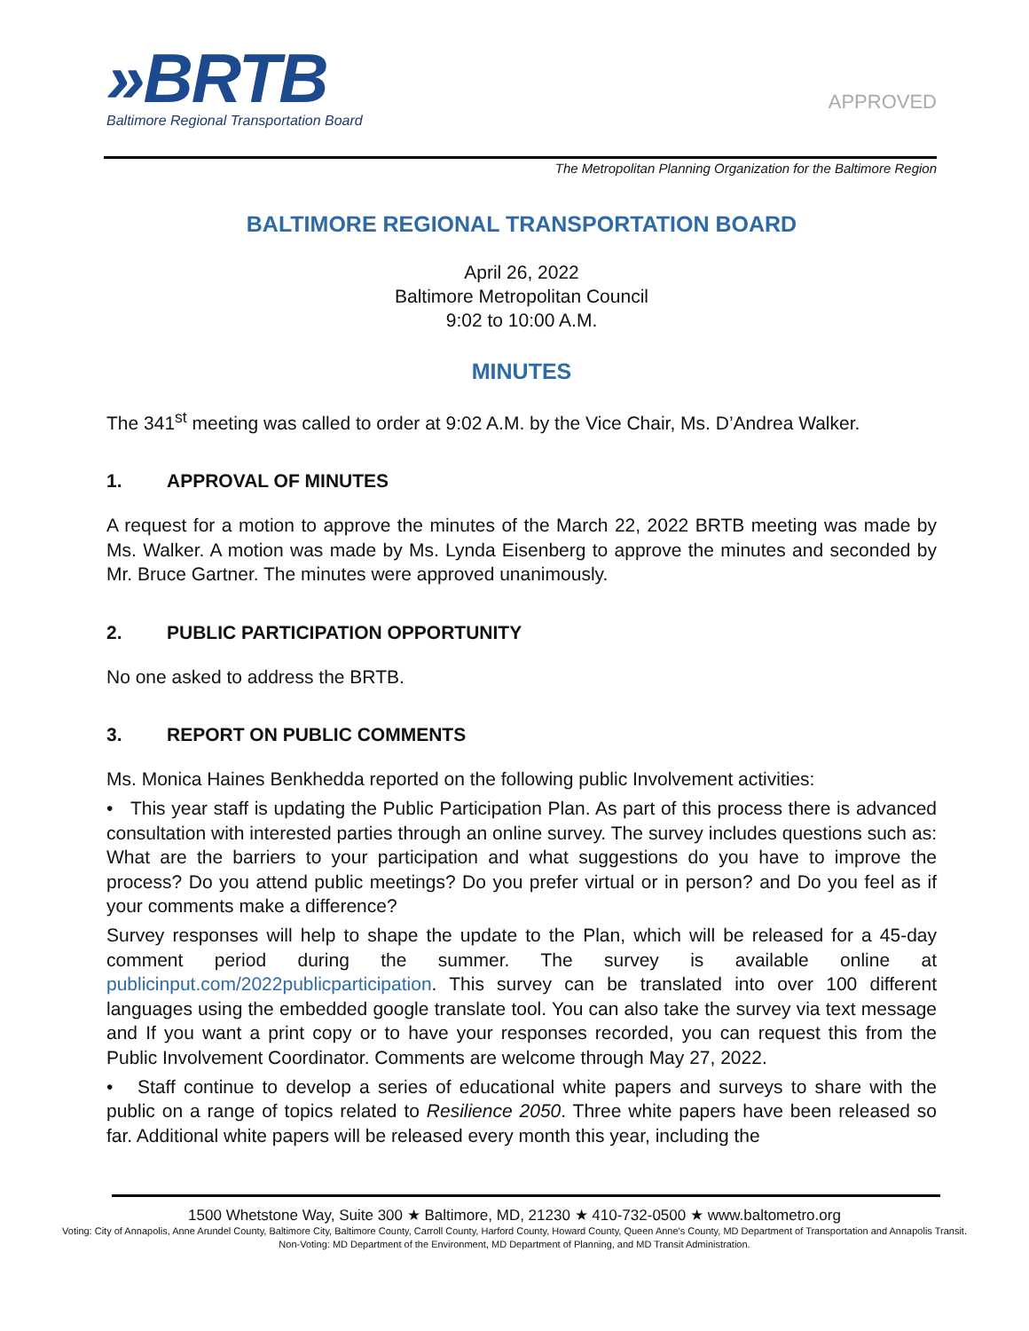»BRTB
Baltimore Regional Transportation Board
APPROVED
The Metropolitan Planning Organization for the Baltimore Region
BALTIMORE REGIONAL TRANSPORTATION BOARD
April 26, 2022
Baltimore Metropolitan Council
9:02 to 10:00 A.M.
MINUTES
The 341<sup>st</sup> meeting was called to order at 9:02 A.M. by the Vice Chair, Ms. D’Andrea Walker.
1. APPROVAL OF MINUTES
A request for a motion to approve the minutes of the March 22, 2022 BRTB meeting was made by Ms. Walker. A motion was made by Ms. Lynda Eisenberg to approve the minutes and seconded by Mr. Bruce Gartner. The minutes were approved unanimously.
2. PUBLIC PARTICIPATION OPPORTUNITY
No one asked to address the BRTB.
3. REPORT ON PUBLIC COMMENTS
Ms. Monica Haines Benkhedda reported on the following public Involvement activities:
• This year staff is updating the Public Participation Plan. As part of this process there is advanced consultation with interested parties through an online survey. The survey includes questions such as: What are the barriers to your participation and what suggestions do you have to improve the process? Do you attend public meetings? Do you prefer virtual or in person? and Do you feel as if your comments make a difference?
Survey responses will help to shape the update to the Plan, which will be released for a 45-day comment period during the summer. The survey is available online at publicinput.com/2022publicparticipation. This survey can be translated into over 100 different languages using the embedded google translate tool. You can also take the survey via text message and If you want a print copy or to have your responses recorded, you can request this from the Public Involvement Coordinator. Comments are welcome through May 27, 2022.
• Staff continue to develop a series of educational white papers and surveys to share with the public on a range of topics related to Resilience 2050. Three white papers have been released so far. Additional white papers will be released every month this year, including the
1500 Whetstone Way, Suite 300 ★ Baltimore, MD, 21230 ★ 410-732-0500 ★ www.baltometro.org
Voting: City of Annapolis, Anne Arundel County, Baltimore City, Baltimore County, Carroll County, Harford County, Howard County, Queen Anne's County, MD Department of Transportation and Annapolis Transit. Non-Voting: MD Department of the Environment, MD Department of Planning, and MD Transit Administration.